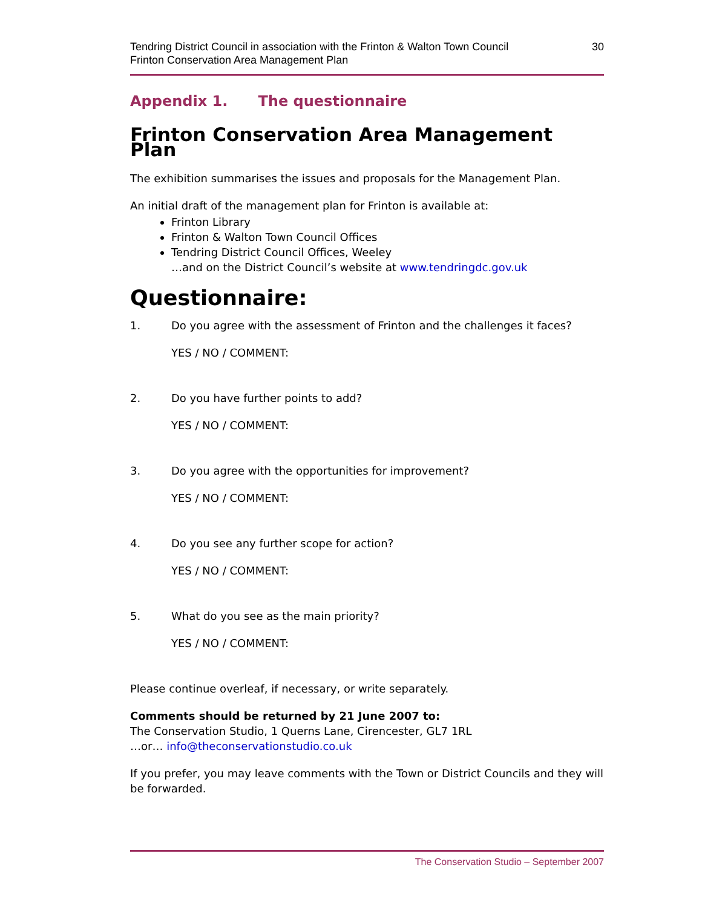Tendring District Council in association with the Frinton & Walton Town Council
Frinton Conservation Area Management Plan
30
Appendix 1. The questionnaire
Frinton Conservation Area Management Plan
The exhibition summarises the issues and proposals for the Management Plan.
An initial draft of the management plan for Frinton is available at:
Frinton Library
Frinton & Walton Town Council Offices
Tendring District Council Offices, Weeley
…and on the District Council’s website at www.tendringdc.gov.uk
Questionnaire:
1. Do you agree with the assessment of Frinton and the challenges it faces?
YES / NO / COMMENT:
2. Do you have further points to add?
YES / NO / COMMENT:
3. Do you agree with the opportunities for improvement?
YES / NO / COMMENT:
4. Do you see any further scope for action?
YES / NO / COMMENT:
5. What do you see as the main priority?
YES / NO / COMMENT:
Please continue overleaf, if necessary, or write separately.
Comments should be returned by 21 June 2007 to:
The Conservation Studio, 1 Querns Lane, Cirencester, GL7 1RL
…or… info@theconservationstudio.co.uk
If you prefer, you may leave comments with the Town or District Councils and they will be forwarded.
The Conservation Studio – September 2007